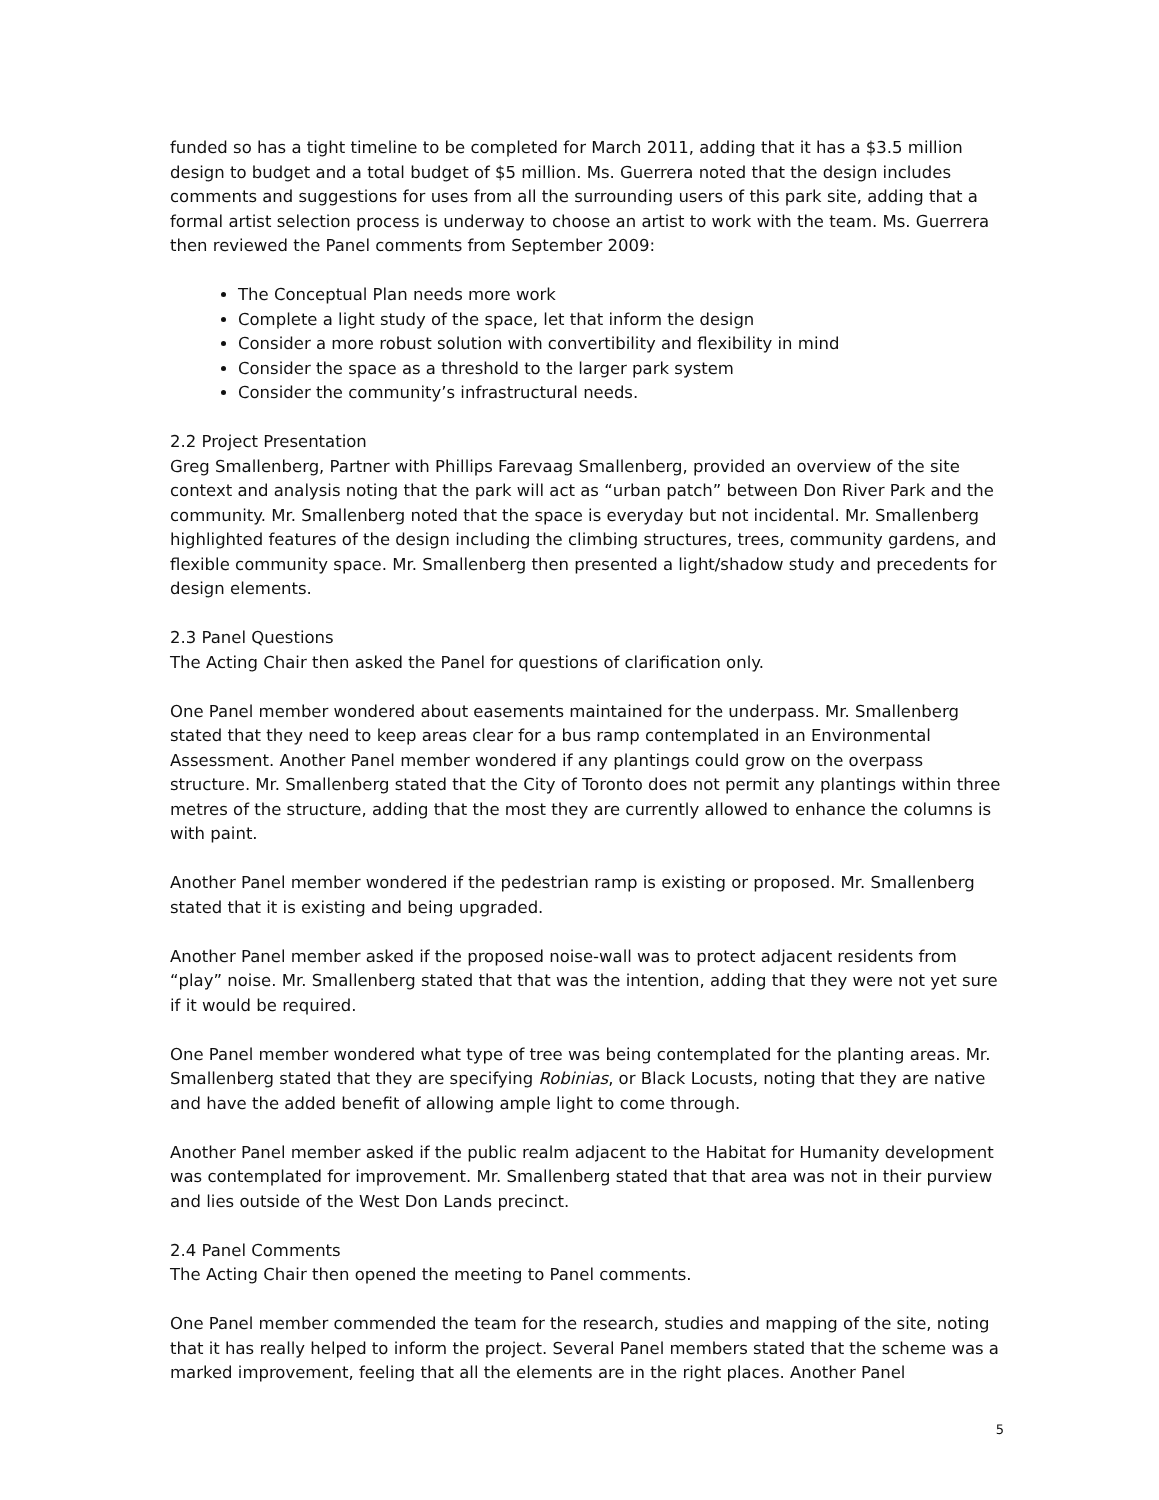funded so has a tight timeline to be completed for March 2011, adding that it has a $3.5 million design to budget and a total budget of $5 million. Ms. Guerrera noted that the design includes comments and suggestions for uses from all the surrounding users of this park site, adding that a formal artist selection process is underway to choose an artist to work with the team. Ms. Guerrera then reviewed the Panel comments from September 2009:
The Conceptual Plan needs more work
Complete a light study of the space, let that inform the design
Consider a more robust solution with convertibility and flexibility in mind
Consider the space as a threshold to the larger park system
Consider the community’s infrastructural needs.
2.2 Project Presentation
Greg Smallenberg, Partner with Phillips Farevaag Smallenberg, provided an overview of the site context and analysis noting that the park will act as “urban patch” between Don River Park and the community. Mr. Smallenberg noted that the space is everyday but not incidental. Mr. Smallenberg highlighted features of the design including the climbing structures, trees, community gardens, and flexible community space. Mr. Smallenberg then presented a light/shadow study and precedents for design elements.
2.3 Panel Questions
The Acting Chair then asked the Panel for questions of clarification only.
One Panel member wondered about easements maintained for the underpass. Mr. Smallenberg stated that they need to keep areas clear for a bus ramp contemplated in an Environmental Assessment. Another Panel member wondered if any plantings could grow on the overpass structure. Mr. Smallenberg stated that the City of Toronto does not permit any plantings within three metres of the structure, adding that the most they are currently allowed to enhance the columns is with paint.
Another Panel member wondered if the pedestrian ramp is existing or proposed. Mr. Smallenberg stated that it is existing and being upgraded.
Another Panel member asked if the proposed noise-wall was to protect adjacent residents from “play” noise. Mr. Smallenberg stated that that was the intention, adding that they were not yet sure if it would be required.
One Panel member wondered what type of tree was being contemplated for the planting areas. Mr. Smallenberg stated that they are specifying Robinias, or Black Locusts, noting that they are native and have the added benefit of allowing ample light to come through.
Another Panel member asked if the public realm adjacent to the Habitat for Humanity development was contemplated for improvement. Mr. Smallenberg stated that that area was not in their purview and lies outside of the West Don Lands precinct.
2.4 Panel Comments
The Acting Chair then opened the meeting to Panel comments.
One Panel member commended the team for the research, studies and mapping of the site, noting that it has really helped to inform the project. Several Panel members stated that the scheme was a marked improvement, feeling that all the elements are in the right places. Another Panel
5